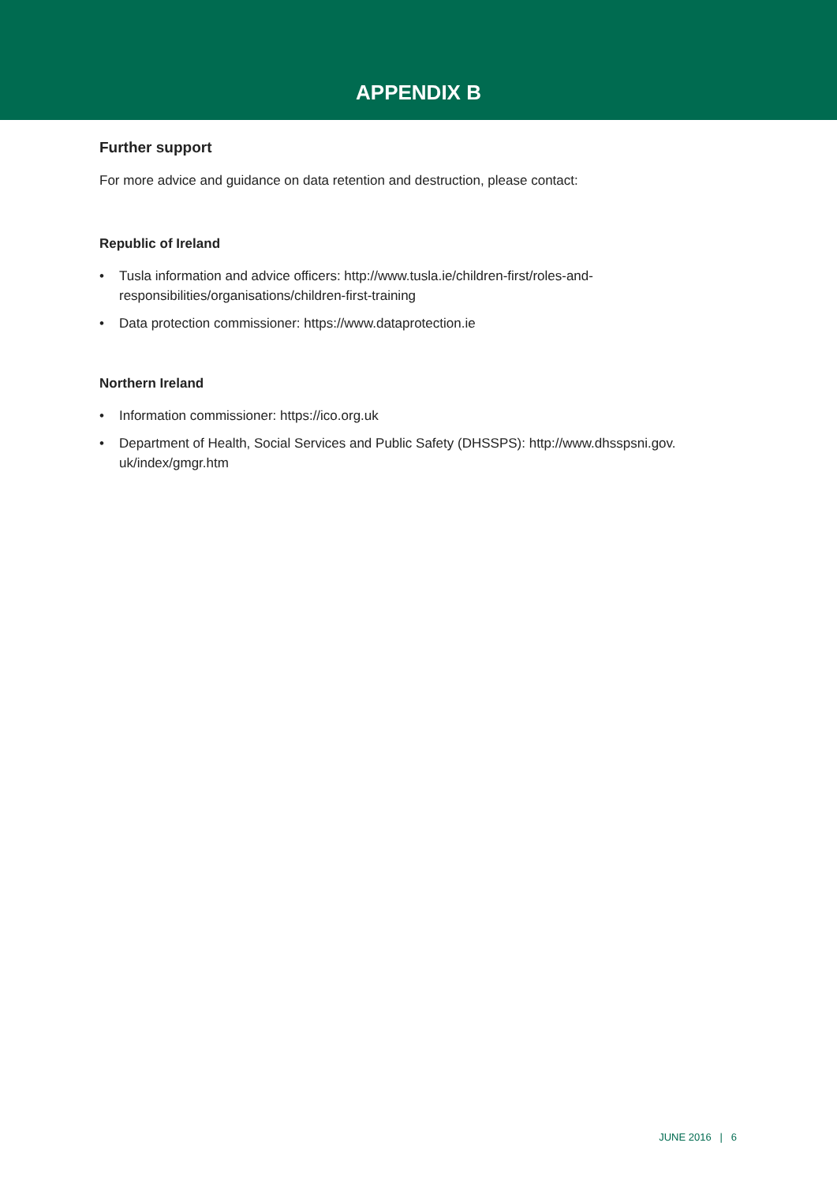APPENDIX B
Further support
For more advice and guidance on data retention and destruction, please contact:
Republic of Ireland
• Tusla information and advice officers: http://www.tusla.ie/children-first/roles-and-
responsibilities/organisations/children-first-training
• Data protection commissioner: https://www.dataprotection.ie
Northern Ireland
• Information commissioner: https://ico.org.uk
• Department of Health, Social Services and Public Safety (DHSSPS): http://www.dhsspsni.gov.
uk/index/gmgr.htm
JUNE 2016 | 6